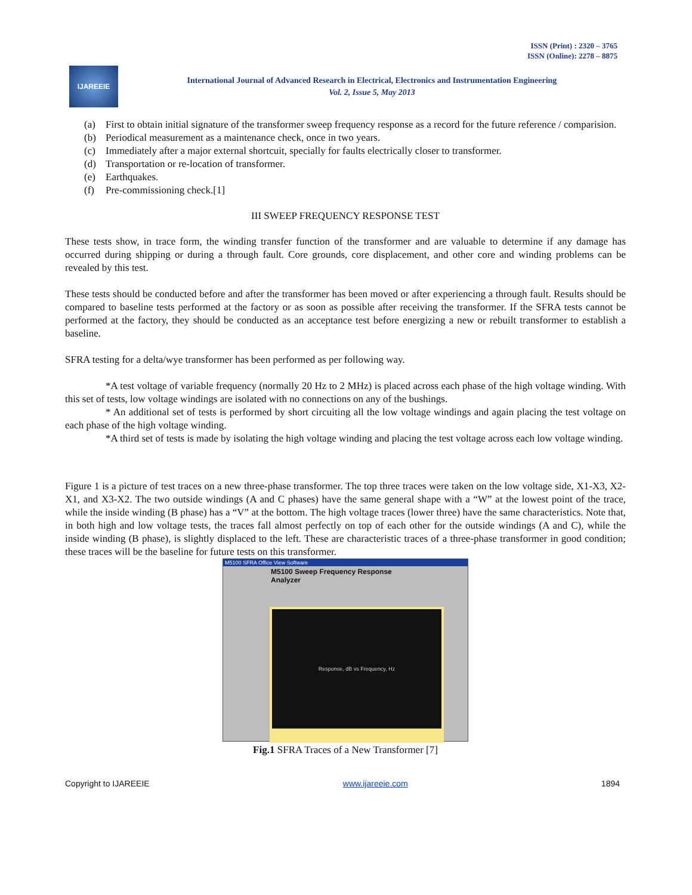ISSN (Print) : 2320 – 3765
ISSN (Online): 2278 – 8875
IJAREEIE
International Journal of Advanced Research in Electrical, Electronics and Instrumentation Engineering
Vol. 2, Issue 5, May 2013
(a) First to obtain initial signature of the transformer sweep frequency response as a record for the future reference / comparision.
(b) Periodical measurement as a maintenance check, once in two years.
(c) Immediately after a major external shortcuit, specially for faults electrically closer to transformer.
(d) Transportation or re-location of transformer.
(e) Earthquakes.
(f) Pre-commissioning check.[1]
III SWEEP FREQUENCY RESPONSE TEST
These tests show, in trace form, the winding transfer function of the transformer and are valuable to determine if any damage has occurred during shipping or during a through fault. Core grounds, core displacement, and other core and winding problems can be revealed by this test.
These tests should be conducted before and after the transformer has been moved or after experiencing a through fault. Results should be compared to baseline tests performed at the factory or as soon as possible after receiving the transformer. If the SFRA tests cannot be performed at the factory, they should be conducted as an acceptance test before energizing a new or rebuilt transformer to establish a baseline.
SFRA testing for a delta/wye transformer has been performed as per following way.
*A test voltage of variable frequency (normally 20 Hz to 2 MHz) is placed across each phase of the high voltage winding. With this set of tests, low voltage windings are isolated with no connections on any of the bushings.
* An additional set of tests is performed by short circuiting all the low voltage windings and again placing the test voltage on each phase of the high voltage winding.
*A third set of tests is made by isolating the high voltage winding and placing the test voltage across each low voltage winding.
Figure 1 is a picture of test traces on a new three-phase transformer. The top three traces were taken on the low voltage side, X1-X3, X2-X1, and X3-X2. The two outside windings (A and C phases) have the same general shape with a “W” at the lowest point of the trace, while the inside winding (B phase) has a “V” at the bottom. The high voltage traces (lower three) have the same characteristics. Note that, in both high and low voltage tests, the traces fall almost perfectly on top of each other for the outside windings (A and C), while the inside winding (B phase), is slightly displaced to the left. These are characteristic traces of a three-phase transformer in good condition; these traces will be the baseline for future tests on this transformer.
M5100 SFRA Office View Software
M5100 Sweep Frequency Response Analyzer
Response, dB vs Frequency, Hz
Fig.1 SFRA Traces of a New Transformer [7]
Copyright to IJAREEIE www.ijareeie.com 1894